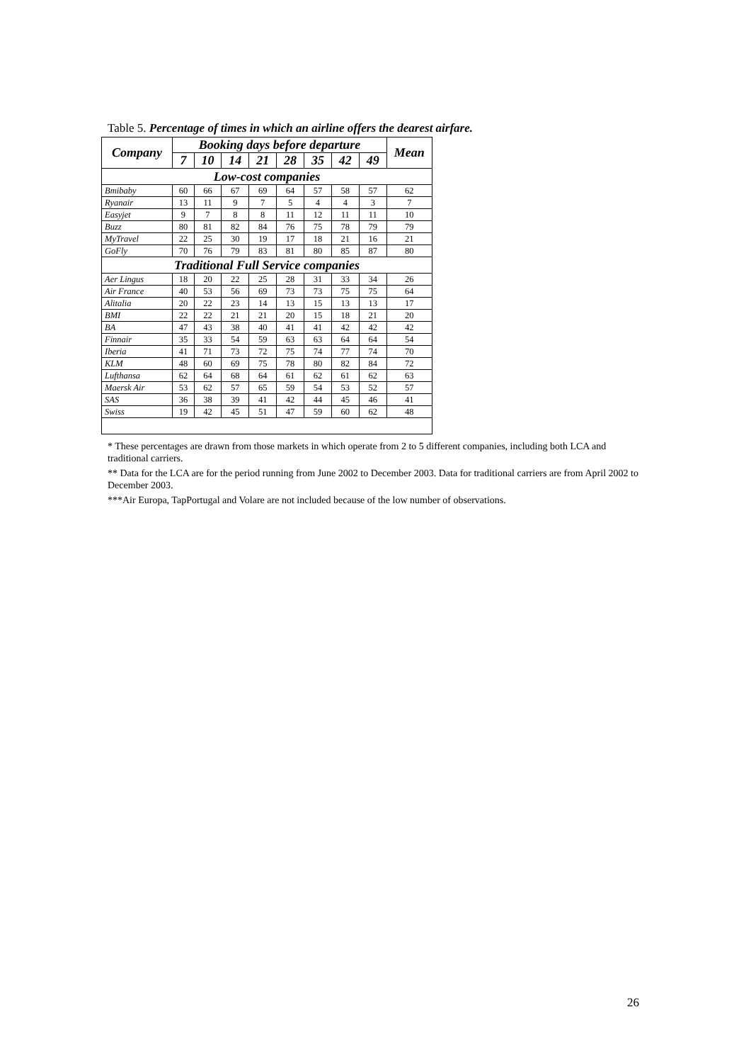Table 5. Percentage of times in which an airline offers the dearest airfare.
| Company | Booking days before departure | | | | | | | | Mean |
| --- | --- | --- | --- | --- | --- | --- | --- | --- | --- |
| | 7 | 10 | 14 | 21 | 28 | 35 | 42 | 49 | |
| Low-cost companies | | | | | | | | | |
| Bmibaby | 60 | 66 | 67 | 69 | 64 | 57 | 58 | 57 | 62 |
| Ryanair | 13 | 11 | 9 | 7 | 5 | 4 | 4 | 3 | 7 |
| Easyjet | 9 | 7 | 8 | 8 | 11 | 12 | 11 | 11 | 10 |
| Buzz | 80 | 81 | 82 | 84 | 76 | 75 | 78 | 79 | 79 |
| MyTravel | 22 | 25 | 30 | 19 | 17 | 18 | 21 | 16 | 21 |
| GoFly | 70 | 76 | 79 | 83 | 81 | 80 | 85 | 87 | 80 |
| Traditional Full Service companies | | | | | | | | | |
| Aer Lingus | 18 | 20 | 22 | 25 | 28 | 31 | 33 | 34 | 26 |
| Air France | 40 | 53 | 56 | 69 | 73 | 73 | 75 | 75 | 64 |
| Alitalia | 20 | 22 | 23 | 14 | 13 | 15 | 13 | 13 | 17 |
| BMI | 22 | 22 | 21 | 21 | 20 | 15 | 18 | 21 | 20 |
| BA | 47 | 43 | 38 | 40 | 41 | 41 | 42 | 42 | 42 |
| Finnair | 35 | 33 | 54 | 59 | 63 | 63 | 64 | 64 | 54 |
| Iberia | 41 | 71 | 73 | 72 | 75 | 74 | 77 | 74 | 70 |
| KLM | 48 | 60 | 69 | 75 | 78 | 80 | 82 | 84 | 72 |
| Lufthansa | 62 | 64 | 68 | 64 | 61 | 62 | 61 | 62 | 63 |
| Maersk Air | 53 | 62 | 57 | 65 | 59 | 54 | 53 | 52 | 57 |
| SAS | 36 | 38 | 39 | 41 | 42 | 44 | 45 | 46 | 41 |
| Swiss | 19 | 42 | 45 | 51 | 47 | 59 | 60 | 62 | 48 |
* These percentages are drawn from those markets in which operate from 2 to 5 different companies, including both LCA and traditional carriers.
** Data for the LCA are for the period running from June 2002 to December 2003. Data for traditional carriers are from April 2002 to December 2003.
***Air Europa, TapPortugal and Volare are not included because of the low number of observations.
26